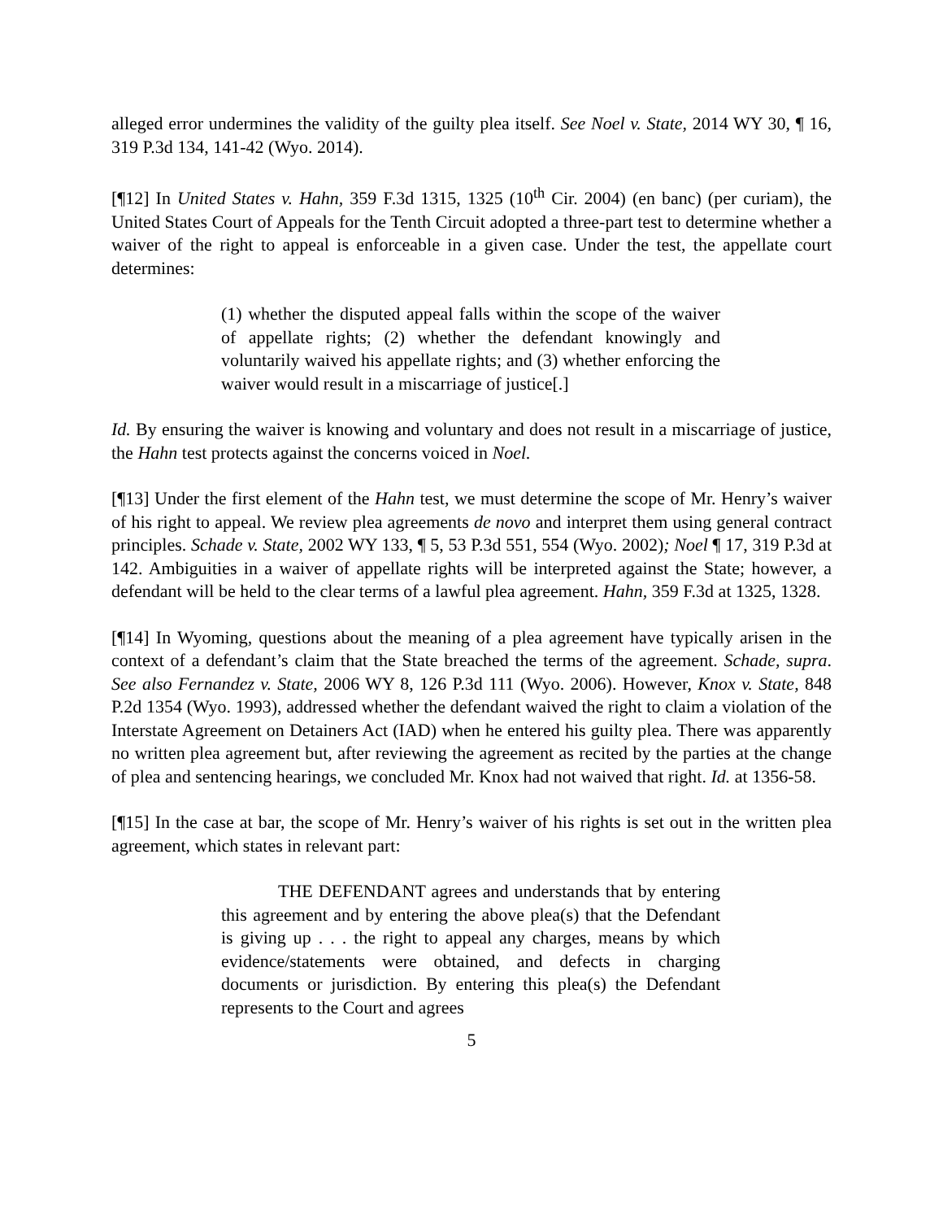alleged error undermines the validity of the guilty plea itself. See Noel v. State, 2014 WY 30, ¶ 16, 319 P.3d 134, 141-42 (Wyo. 2014).
[¶12] In United States v. Hahn, 359 F.3d 1315, 1325 (10<sup>th</sup> Cir. 2004) (en banc) (per curiam), the United States Court of Appeals for the Tenth Circuit adopted a three-part test to determine whether a waiver of the right to appeal is enforceable in a given case. Under the test, the appellate court determines:
(1) whether the disputed appeal falls within the scope of the waiver of appellate rights; (2) whether the defendant knowingly and voluntarily waived his appellate rights; and (3) whether enforcing the waiver would result in a miscarriage of justice[.]
Id. By ensuring the waiver is knowing and voluntary and does not result in a miscarriage of justice, the Hahn test protects against the concerns voiced in Noel.
[¶13] Under the first element of the Hahn test, we must determine the scope of Mr. Henry’s waiver of his right to appeal. We review plea agreements de novo and interpret them using general contract principles. Schade v. State, 2002 WY 133, ¶ 5, 53 P.3d 551, 554 (Wyo. 2002); Noel ¶ 17, 319 P.3d at 142. Ambiguities in a waiver of appellate rights will be interpreted against the State; however, a defendant will be held to the clear terms of a lawful plea agreement. Hahn, 359 F.3d at 1325, 1328.
[¶14] In Wyoming, questions about the meaning of a plea agreement have typically arisen in the context of a defendant’s claim that the State breached the terms of the agreement. Schade, supra. See also Fernandez v. State, 2006 WY 8, 126 P.3d 111 (Wyo. 2006). However, Knox v. State, 848 P.2d 1354 (Wyo. 1993), addressed whether the defendant waived the right to claim a violation of the Interstate Agreement on Detainers Act (IAD) when he entered his guilty plea. There was apparently no written plea agreement but, after reviewing the agreement as recited by the parties at the change of plea and sentencing hearings, we concluded Mr. Knox had not waived that right. Id. at 1356-58.
[¶15] In the case at bar, the scope of Mr. Henry’s waiver of his rights is set out in the written plea agreement, which states in relevant part:
THE DEFENDANT agrees and understands that by entering this agreement and by entering the above plea(s) that the Defendant is giving up . . . the right to appeal any charges, means by which evidence/statements were obtained, and defects in charging documents or jurisdiction. By entering this plea(s) the Defendant represents to the Court and agrees
5